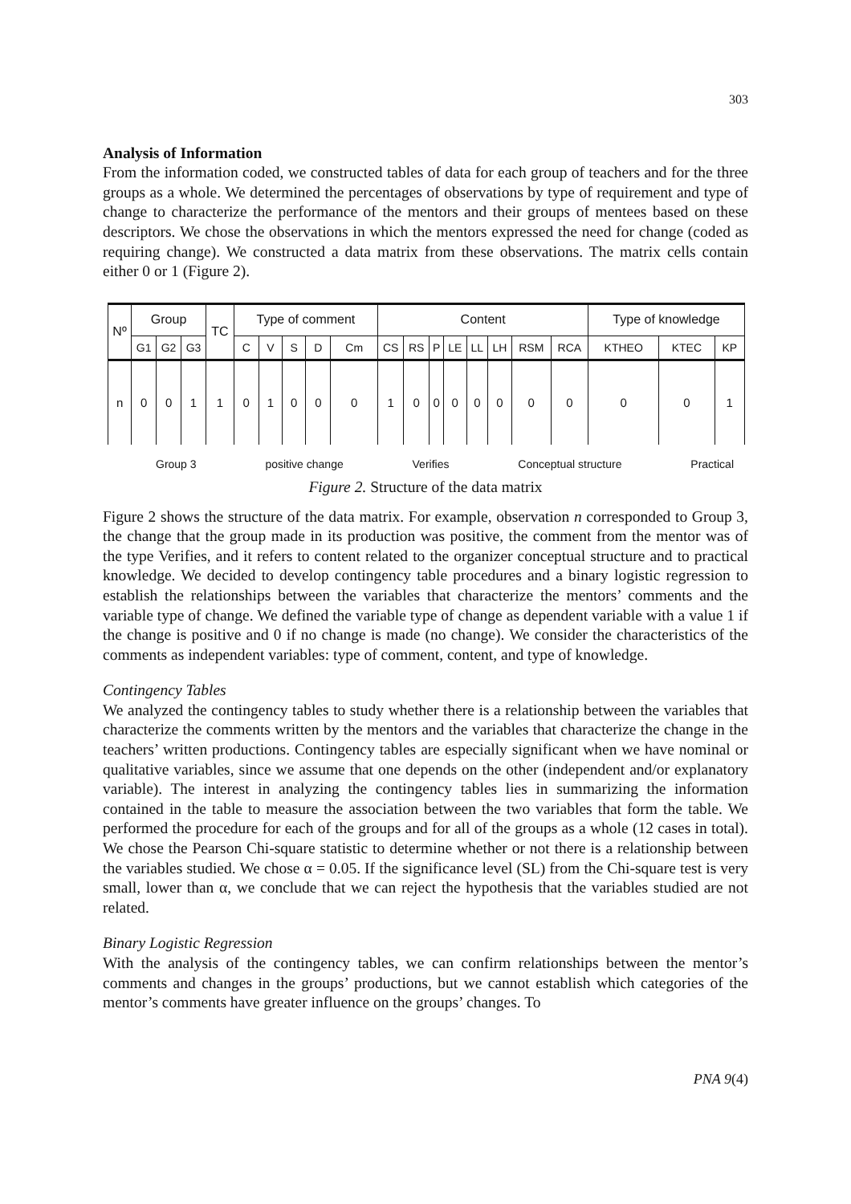303
Analysis of Information
From the information coded, we constructed tables of data for each group of teachers and for the three groups as a whole. We determined the percentages of observations by type of requirement and type of change to characterize the performance of the mentors and their groups of mentees based on these descriptors. We chose the observations in which the mentors expressed the need for change (coded as requiring change). We constructed a data matrix from these observations. The matrix cells contain either 0 or 1 (Figure 2).
| Nº | Group | | | TC | Type of comment | | | | | Content | | | | | | | | Type of knowledge | | |
| | G1 | G2 | G3 | | C | V | S | D | Cm | CS | RS | P | LE | LL | LH | RSM | RCA | KTHEO | KTEC | KP |
| n | 0 | 0 | 1 | 1 | 0 | 1 | 0 | 0 | 0 | 1 | 0 | 0 | 0 | 0 | 0 | 0 | 0 | 0 | 0 | 1 |
Group 3 positive change Verifies Conceptual structure Practical
Figure 2. Structure of the data matrix
Figure 2 shows the structure of the data matrix. For example, observation n corresponded to Group 3, the change that the group made in its production was positive, the comment from the mentor was of the type Verifies, and it refers to content related to the organizer conceptual structure and to practical knowledge. We decided to develop contingency table procedures and a binary logistic regression to establish the relationships between the variables that characterize the mentors’ comments and the variable type of change. We defined the variable type of change as dependent variable with a value 1 if the change is positive and 0 if no change is made (no change). We consider the characteristics of the comments as independent variables: type of comment, content, and type of knowledge.
Contingency Tables
We analyzed the contingency tables to study whether there is a relationship between the variables that characterize the comments written by the mentors and the variables that characterize the change in the teachers’ written productions. Contingency tables are especially significant when we have nominal or qualitative variables, since we assume that one depends on the other (independent and/or explanatory variable). The interest in analyzing the contingency tables lies in summarizing the information contained in the table to measure the association between the two variables that form the table. We performed the procedure for each of the groups and for all of the groups as a whole (12 cases in total). We chose the Pearson Chi-square statistic to determine whether or not there is a relationship between the variables studied. We chose α = 0.05. If the significance level (SL) from the Chi-square test is very small, lower than α, we conclude that we can reject the hypothesis that the variables studied are not related.
Binary Logistic Regression
With the analysis of the contingency tables, we can confirm relationships between the mentor’s comments and changes in the groups’ productions, but we cannot establish which categories of the mentor’s comments have greater influence on the groups’ changes. To
PNA 9(4)